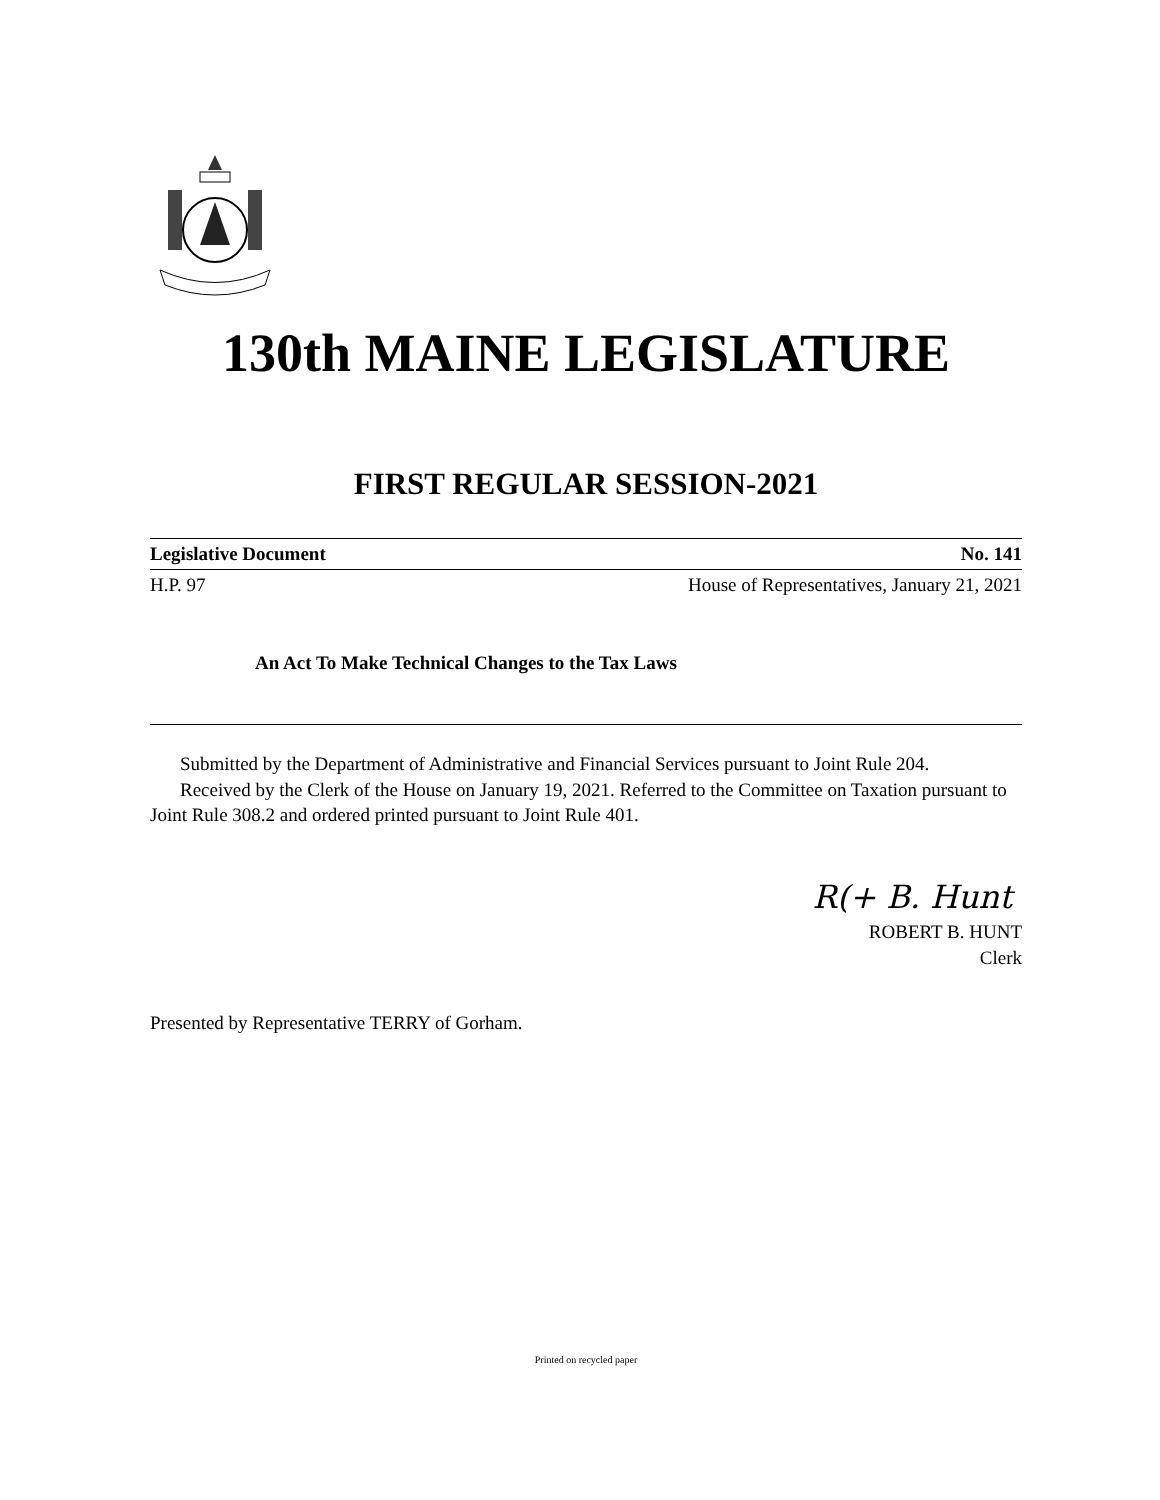130th MAINE LEGISLATURE
FIRST REGULAR SESSION-2021
Legislative Document No. 141
H.P. 97 House of Representatives, January 21, 2021
An Act To Make Technical Changes to the Tax Laws
Submitted by the Department of Administrative and Financial Services pursuant to Joint Rule 204.
Received by the Clerk of the House on January 19, 2021. Referred to the Committee on Taxation pursuant to Joint Rule 308.2 and ordered printed pursuant to Joint Rule 401.
R(+ B. Hunt
ROBERT B. HUNT
Clerk
Presented by Representative TERRY of Gorham.
Printed on recycled paper